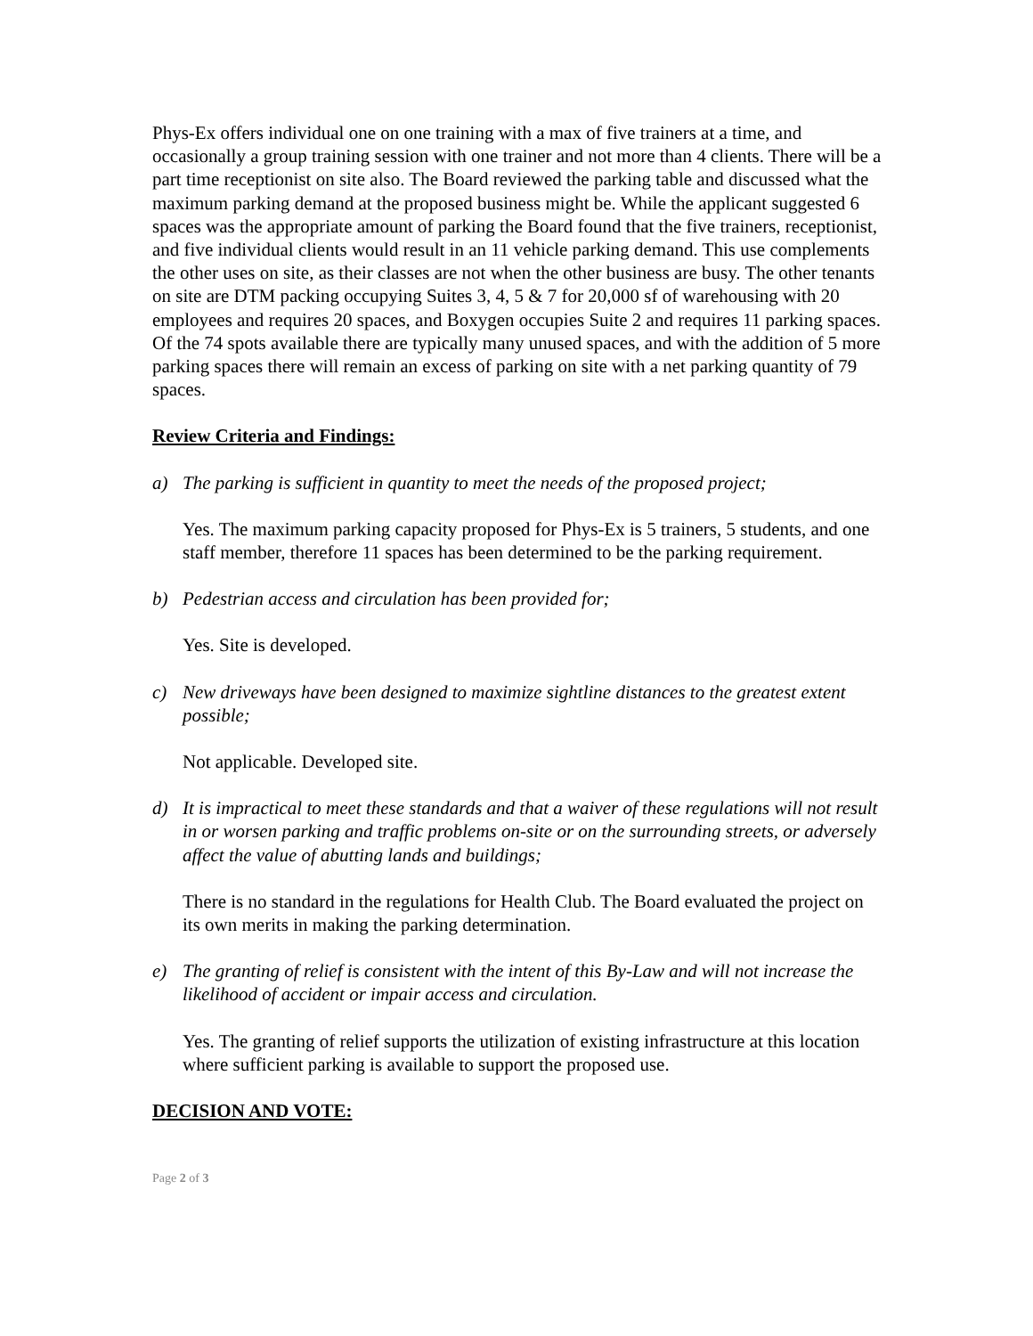Phys-Ex offers individual one on one training with a max of five trainers at a time, and occasionally a group training session with one trainer and not more than 4 clients. There will be a part time receptionist on site also. The Board reviewed the parking table and discussed what the maximum parking demand at the proposed business might be. While the applicant suggested 6 spaces was the appropriate amount of parking the Board found that the five trainers, receptionist, and five individual clients would result in an 11 vehicle parking demand. This use complements the other uses on site, as their classes are not when the other business are busy. The other tenants on site are DTM packing occupying Suites 3, 4, 5 & 7 for 20,000 sf of warehousing with 20 employees and requires 20 spaces, and Boxygen occupies Suite 2 and requires 11 parking spaces. Of the 74 spots available there are typically many unused spaces, and with the addition of 5 more parking spaces there will remain an excess of parking on site with a net parking quantity of 79 spaces.
Review Criteria and Findings:
a) The parking is sufficient in quantity to meet the needs of the proposed project;
Yes. The maximum parking capacity proposed for Phys-Ex is 5 trainers, 5 students, and one staff member, therefore 11 spaces has been determined to be the parking requirement.
b) Pedestrian access and circulation has been provided for;
Yes. Site is developed.
c) New driveways have been designed to maximize sightline distances to the greatest extent possible;
Not applicable. Developed site.
d) It is impractical to meet these standards and that a waiver of these regulations will not result in or worsen parking and traffic problems on-site or on the surrounding streets, or adversely affect the value of abutting lands and buildings;
There is no standard in the regulations for Health Club. The Board evaluated the project on its own merits in making the parking determination.
e) The granting of relief is consistent with the intent of this By-Law and will not increase the likelihood of accident or impair access and circulation.
Yes. The granting of relief supports the utilization of existing infrastructure at this location where sufficient parking is available to support the proposed use.
DECISION AND VOTE:
Page 2 of 3